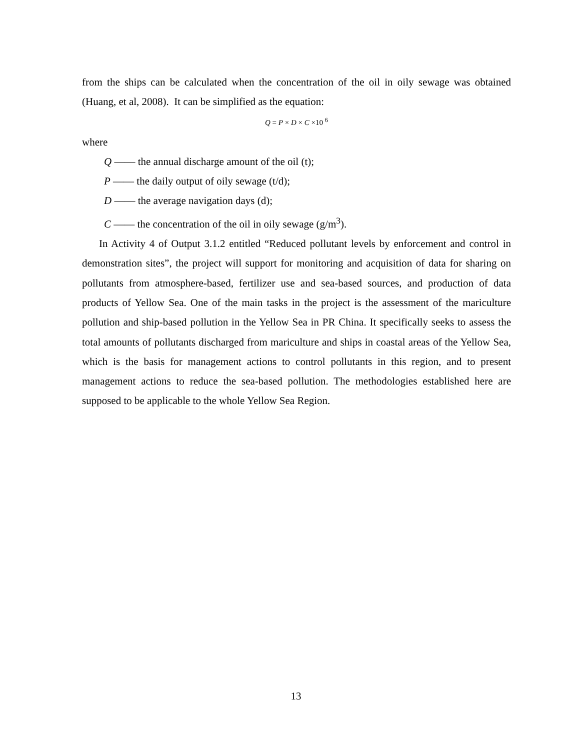from the ships can be calculated when the concentration of the oil in oily sewage was obtained (Huang, et al, 2008). It can be simplified as the equation:
Q = P × D × C ×10 <sup>6</sup>
where
Q —— the annual discharge amount of the oil (t);
P —— the daily output of oily sewage (t/d);
D —— the average navigation days (d);
C —— the concentration of the oil in oily sewage (g/m<sup>3</sup>).
In Activity 4 of Output 3.1.2 entitled “Reduced pollutant levels by enforcement and control in demonstration sites”, the project will support for monitoring and acquisition of data for sharing on pollutants from atmosphere-based, fertilizer use and sea-based sources, and production of data products of Yellow Sea. One of the main tasks in the project is the assessment of the mariculture pollution and ship-based pollution in the Yellow Sea in PR China. It specifically seeks to assess the total amounts of pollutants discharged from mariculture and ships in coastal areas of the Yellow Sea, which is the basis for management actions to control pollutants in this region, and to present management actions to reduce the sea-based pollution. The methodologies established here are supposed to be applicable to the whole Yellow Sea Region.
13